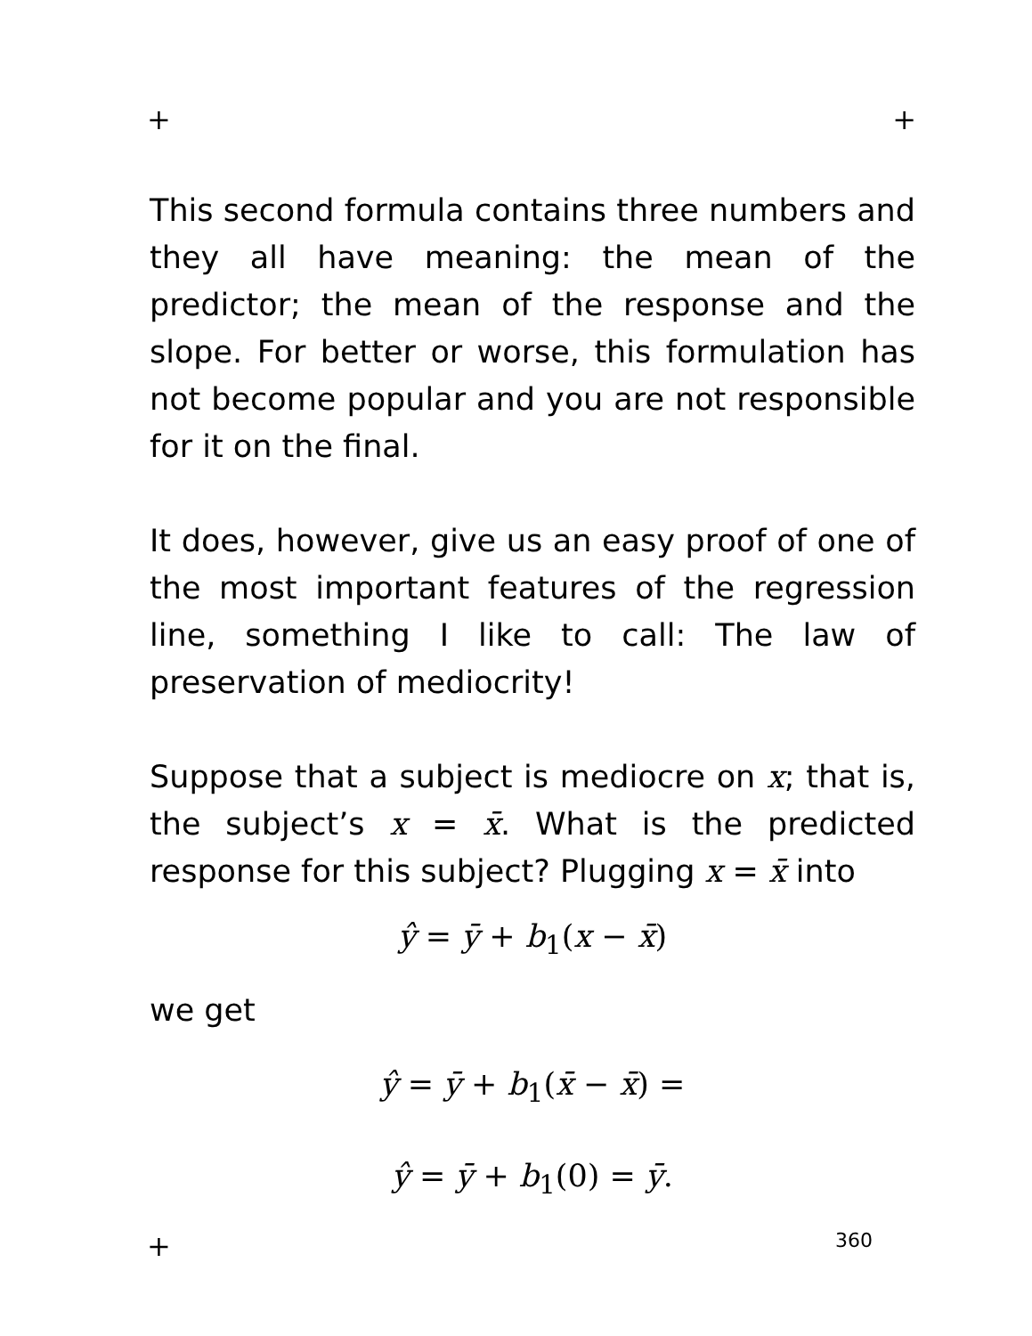+ +
This second formula contains three numbers and they all have meaning: the mean of the predictor; the mean of the response and the slope. For better or worse, this formulation has not become popular and you are not responsible for it on the final.
It does, however, give us an easy proof of one of the most important features of the regression line, something I like to call: The law of preservation of mediocrity!
Suppose that a subject is mediocre on x; that is, the subject’s x = x̄. What is the predicted response for this subject? Plugging x = x̄ into
ŷ = ȳ + b<sub>1</sub>(x − x̄)
we get
ŷ = ȳ + b<sub>1</sub>(x̄ − x̄) =
ŷ = ȳ + b<sub>1</sub>(0) = ȳ.
+ 360